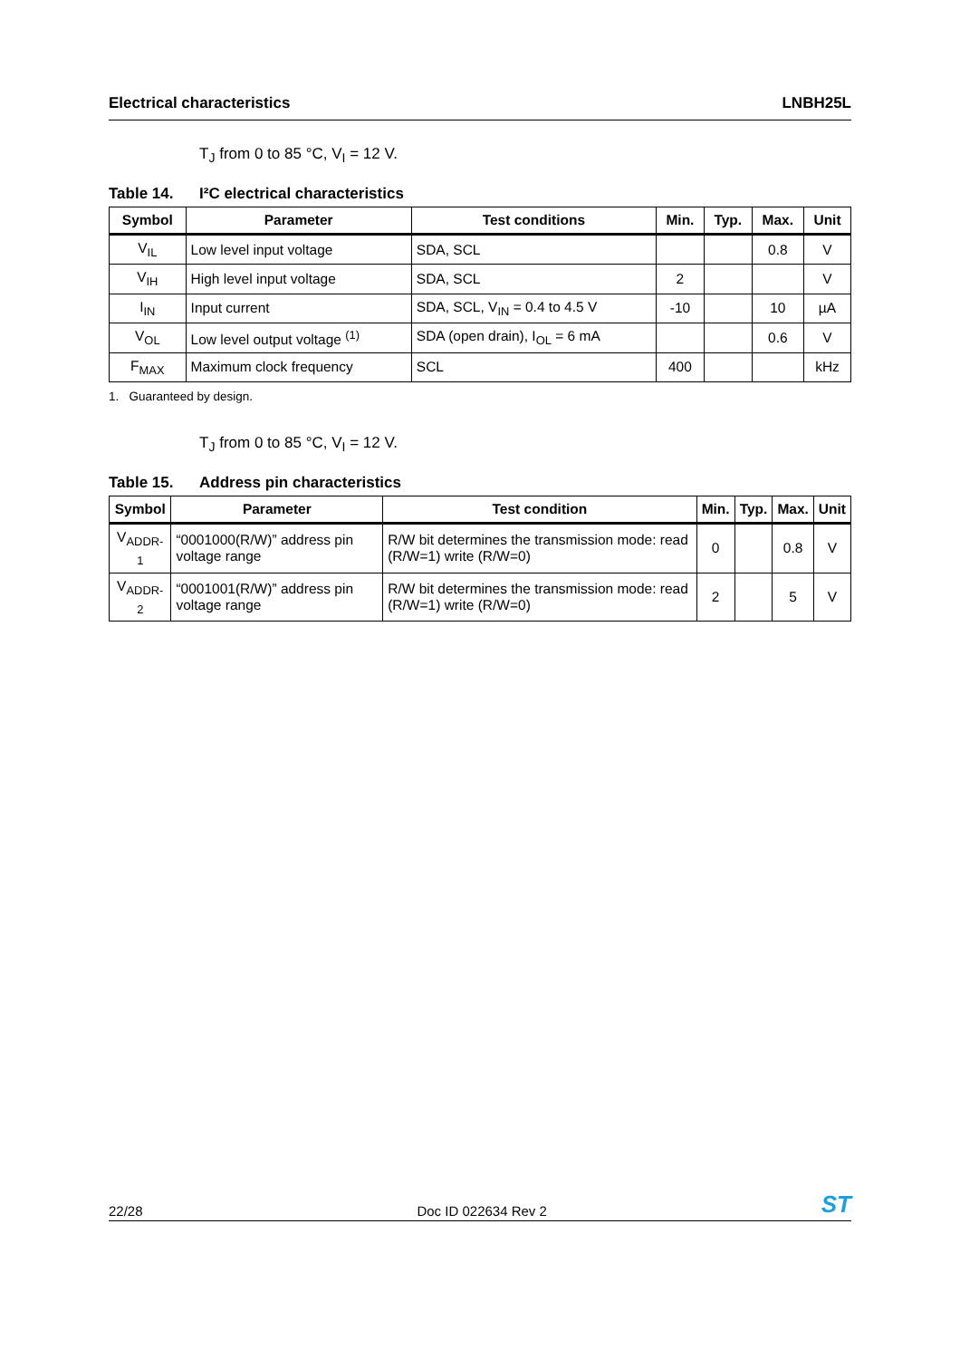Electrical characteristics LNBH25L
T<sub>J</sub> from 0 to 85 °C, V<sub>I</sub> = 12 V.
Table 14. I²C electrical characteristics
| Symbol | Parameter | Test conditions | Min. | Typ. | Max. | Unit |
| --- | --- | --- | --- | --- | --- | --- |
| V<sub>IL</sub> | Low level input voltage | SDA, SCL | | | 0.8 | V |
| V<sub>IH</sub> | High level input voltage | SDA, SCL | 2 | | | V |
| I<sub>IN</sub> | Input current | SDA, SCL, V<sub>IN</sub> = 0.4 to 4.5 V | -10 | | 10 | µA |
| V<sub>OL</sub> | Low level output voltage <sup>(1)</sup> | SDA (open drain), I<sub>OL</sub> = 6 mA | | | 0.6 | V |
| F<sub>MAX</sub> | Maximum clock frequency | SCL | 400 | | | kHz |
1. Guaranteed by design.
T<sub>J</sub> from 0 to 85 °C, V<sub>I</sub> = 12 V.
Table 15. Address pin characteristics
| Symbol | Parameter | Test condition | Min. | Typ. | Max. | Unit |
| --- | --- | --- | --- | --- | --- | --- |
| V<sub>ADDR-1</sub> | “0001000(R/W)” address pin voltage range | R/W bit determines the transmission mode: read (R/W=1) write (R/W=0) | 0 | | 0.8 | V |
| V<sub>ADDR-2</sub> | “0001001(R/W)” address pin voltage range | R/W bit determines the transmission mode: read (R/W=1) write (R/W=0) | 2 | | 5 | V |
22/28 Doc ID 022634 Rev 2 ST